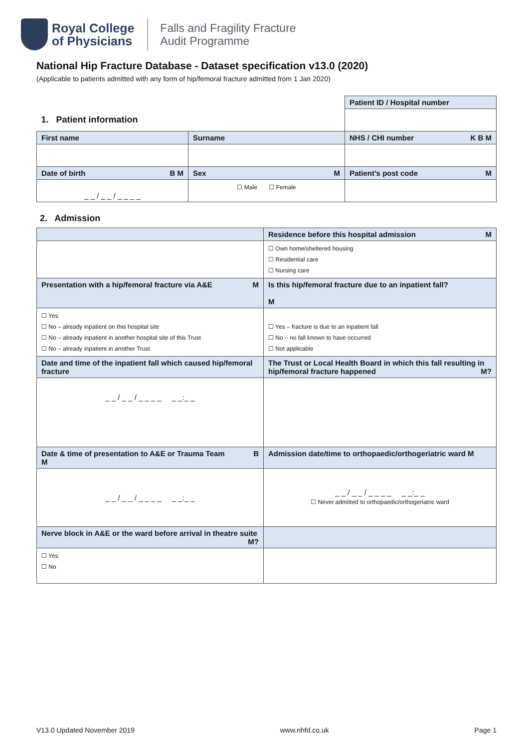Royal College
of Physicians
Falls and Fragility Fracture
Audit Programme
National Hip Fracture Database - Dataset specification v13.0 (2020)
(Applicable to patients admitted with any form of hip/femoral fracture admitted from 1 Jan 2020)
| 1. Patient information | | Patient ID / Hospital number |
| First name | Surname | NHS / CHI number K B M |
| Date of birth B M | Sex M | Patient’s post code M |
| _ _ / _ _ / _ _ _ _ | ☐ Male ☐ Female | |
2. Admission
| | Residence before this hospital admission M |
| --- | --- |
| | ☐ Own home/sheltered housing ☐ Residential care ☐ Nursing care |
| Presentation with a hip/femoral fracture via A&E M | Is this hip/femoral fracture due to an inpatient fall? M |
| ☐ Yes ☐ No – already inpatient on this hospital site ☐ No – already inpatient in another hospital site of this Trust ☐ No – already inpatient in another Trust | ☐ Yes – fracture is due to an inpatient fall ☐ No – no fall known to have occurred ☐ Not applicable |
| Date and time of the inpatient fall which caused hip/femoral fracture | The Trust or Local Health Board in which this fall resulting in hip/femoral fracture happened M? |
| _ _ / _ _ / _ _ _ _ _ _:_ _ | |
| Date & time of presentation to A&E or Trauma Team B M | Admission date/time to orthopaedic/orthogeriatric ward M |
| _ _ / _ _ / _ _ _ _ _ _:_ _ | _ _ / _ _ / _ _ _ _ _ _:_ _ ☐ Never admitted to orthopaedic/orthogeriatric ward |
| Nerve block in A&E or the ward before arrival in theatre suite M? | |
| ☐ Yes ☐ No | |
V13.0 Updated November 2019 www.nhfd.co.uk Page 1